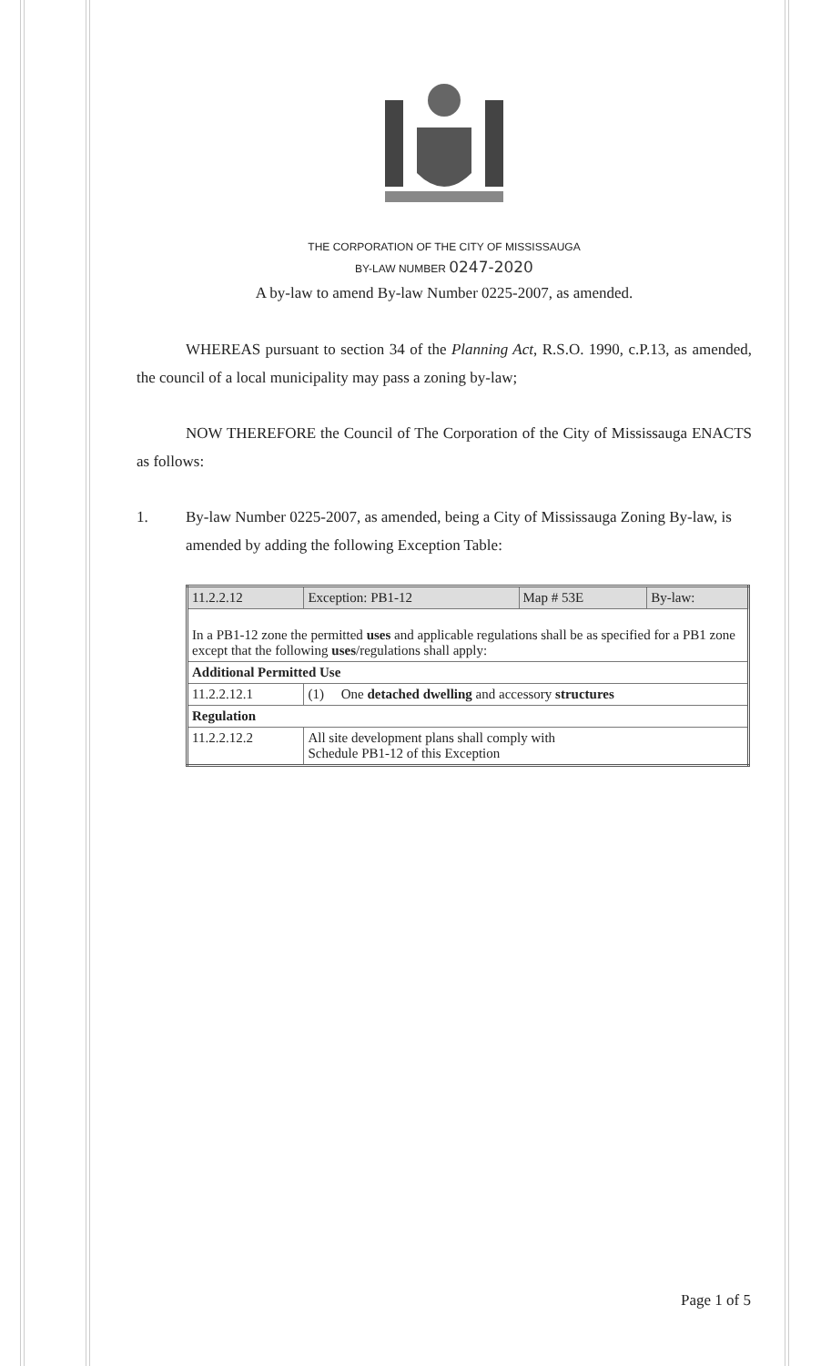THE CORPORATION OF THE CITY OF MISSISSAUGA
BY-LAW NUMBER 0247-2020
A by-law to amend By-law Number 0225-2007, as amended.
WHEREAS pursuant to section 34 of the Planning Act, R.S.O. 1990, c.P.13, as amended, the council of a local municipality may pass a zoning by-law;
NOW THEREFORE the Council of The Corporation of the City of Mississauga ENACTS as follows:
1. By-law Number 0225-2007, as amended, being a City of Mississauga Zoning By-law, is amended by adding the following Exception Table:
| 11.2.2.12 | Exception: PB1-12 | Map # 53E | By-law: |
| In a PB1-12 zone the permitted uses and applicable regulations shall be as specified for a PB1 zone except that the following uses /regulations shall apply: | | | |
| Additional Permitted Use | | | |
| 11.2.2.12.1 | (1) One detached dwelling and accessory structures | | |
| Regulation | | | |
| 11.2.2.12.2 | All site development plans shall comply with Schedule PB1-12 of this Exception | | |
Page 1 of 5